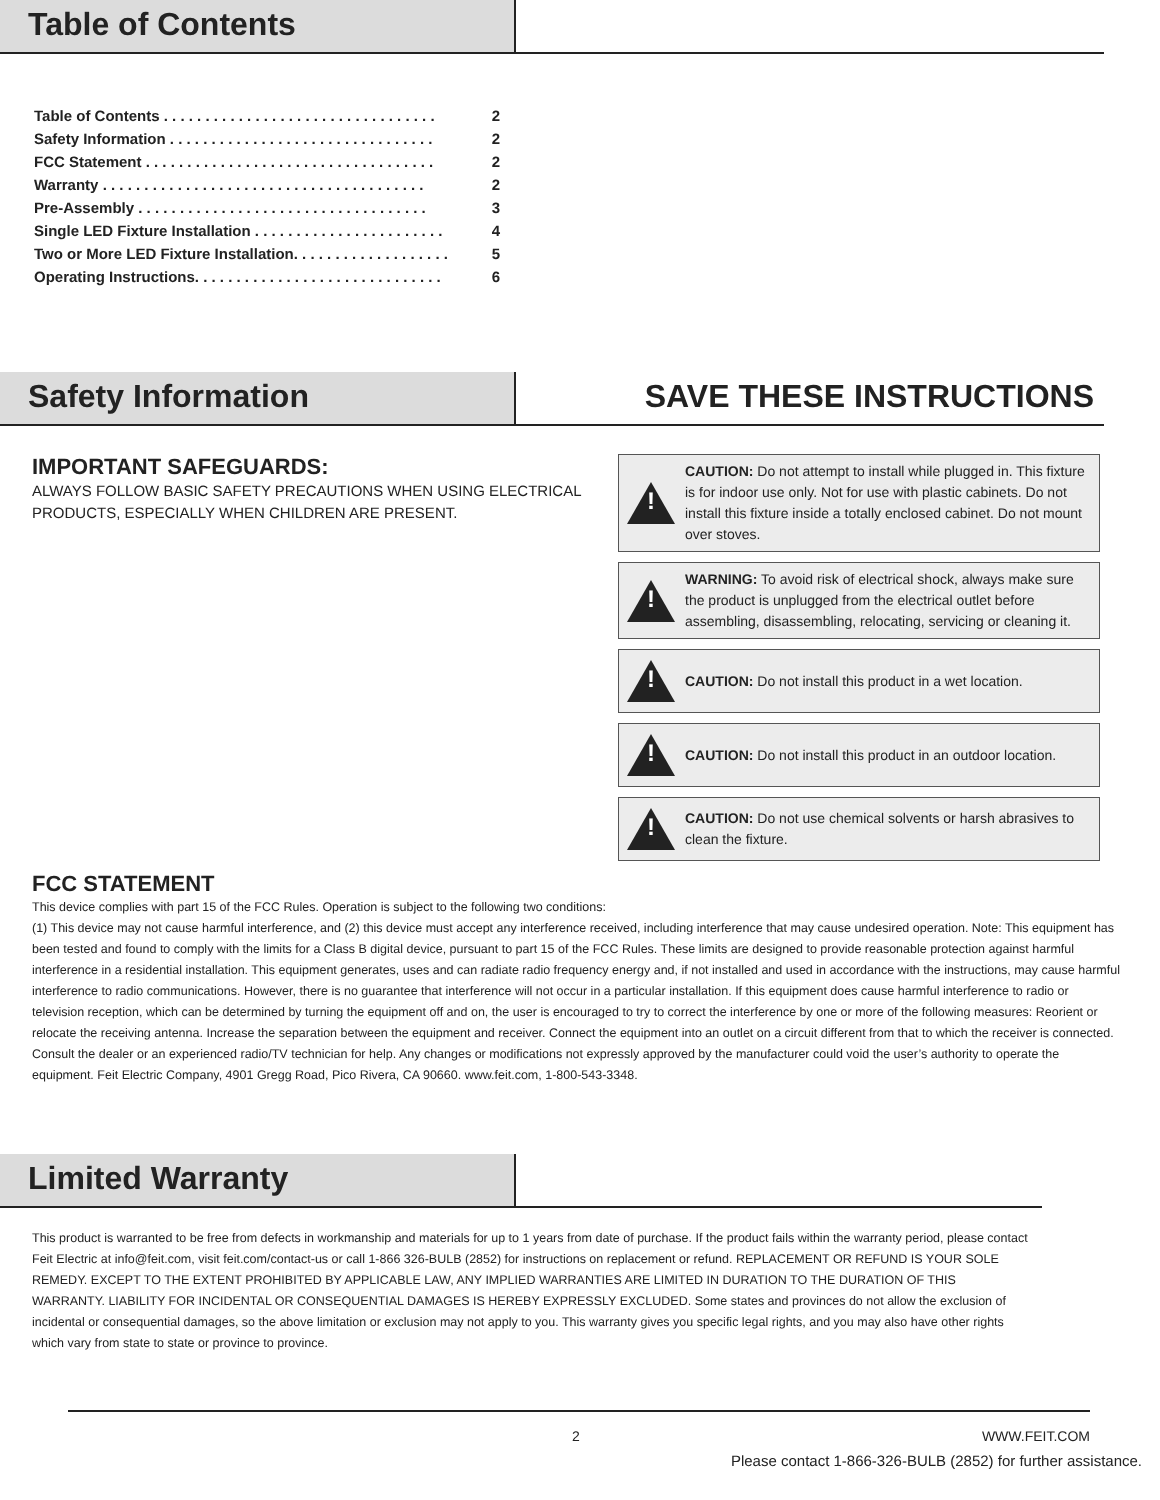Table of Contents
Table of Contents . . . . . . . . . . . . . . . . . . . . . . . . . . . . . . . . . 2
Safety Information . . . . . . . . . . . . . . . . . . . . . . . . . . . . . . . . 2
FCC Statement . . . . . . . . . . . . . . . . . . . . . . . . . . . . . . . . . . . 2
Warranty . . . . . . . . . . . . . . . . . . . . . . . . . . . . . . . . . . . . . . . 2
Pre-Assembly . . . . . . . . . . . . . . . . . . . . . . . . . . . . . . . . . . . 3
Single LED Fixture Installation . . . . . . . . . . . . . . . . . . . . . . . 4
Two or More LED Fixture Installation. . . . . . . . . . . . . . . . . . . 5
Operating Instructions. . . . . . . . . . . . . . . . . . . . . . . . . . . . . . 6
Safety Information SAVE THESE INSTRUCTIONS
IMPORTANT SAFEGUARDS:
ALWAYS FOLLOW BASIC SAFETY PRECAUTIONS WHEN USING ELECTRICAL
PRODUCTS, ESPECIALLY WHEN CHILDREN ARE PRESENT.
!
CAUTION: Do not attempt to install while plugged in. This fixture is for indoor use only. Not for use with plastic cabinets. Do not install this fixture inside a totally enclosed cabinet. Do not mount over stoves.
!
WARNING: To avoid risk of electrical shock, always make sure the product is unplugged from the electrical outlet before assembling, disassembling, relocating, servicing or cleaning it.
!
CAUTION: Do not install this product in a wet location.
!
CAUTION: Do not install this product in an outdoor location.
!
CAUTION: Do not use chemical solvents or harsh abrasives to clean the fixture.
FCC STATEMENT
This device complies with part 15 of the FCC Rules. Operation is subject to the following two conditions:
(1) This device may not cause harmful interference, and (2) this device must accept any interference received, including interference that may cause undesired operation. Note: This equipment has been tested and found to comply with the limits for a Class B digital device, pursuant to part 15 of the FCC Rules. These limits are designed to provide reasonable protection against harmful interference in a residential installation. This equipment generates, uses and can radiate radio frequency energy and, if not installed and used in accordance with the instructions, may cause harmful interference to radio communications. However, there is no guarantee that interference will not occur in a particular installation. If this equipment does cause harmful interference to radio or television reception, which can be determined by turning the equipment off and on, the user is encouraged to try to correct the interference by one or more of the following measures: Reorient or relocate the receiving antenna. Increase the separation between the equipment and receiver. Connect the equipment into an outlet on a circuit different from that to which the receiver is connected. Consult the dealer or an experienced radio/TV technician for help. Any changes or modifications not expressly approved by the manufacturer could void the user’s authority to operate the equipment. Feit Electric Company, 4901 Gregg Road, Pico Rivera, CA 90660. www.feit.com, 1-800-543-3348.
Limited Warranty
This product is warranted to be free from defects in workmanship and materials for up to 1 years from date of purchase. If the product fails within the warranty period, please contact Feit Electric at info@feit.com, visit feit.com/contact-us or call 1-866 326-BULB (2852) for instructions on replacement or refund. REPLACEMENT OR REFUND IS YOUR SOLE REMEDY. EXCEPT TO THE EXTENT PROHIBITED BY APPLICABLE LAW, ANY IMPLIED WARRANTIES ARE LIMITED IN DURATION TO THE DURATION OF THIS WARRANTY. LIABILITY FOR INCIDENTAL OR CONSEQUENTIAL DAMAGES IS HEREBY EXPRESSLY EXCLUDED. Some states and provinces do not allow the exclusion of incidental or consequential damages, so the above limitation or exclusion may not apply to you. This warranty gives you specific legal rights, and you may also have other rights which vary from state to state or province to province.
2 WWW.FEIT.COM
Please contact 1-866-326-BULB (2852) for further assistance.